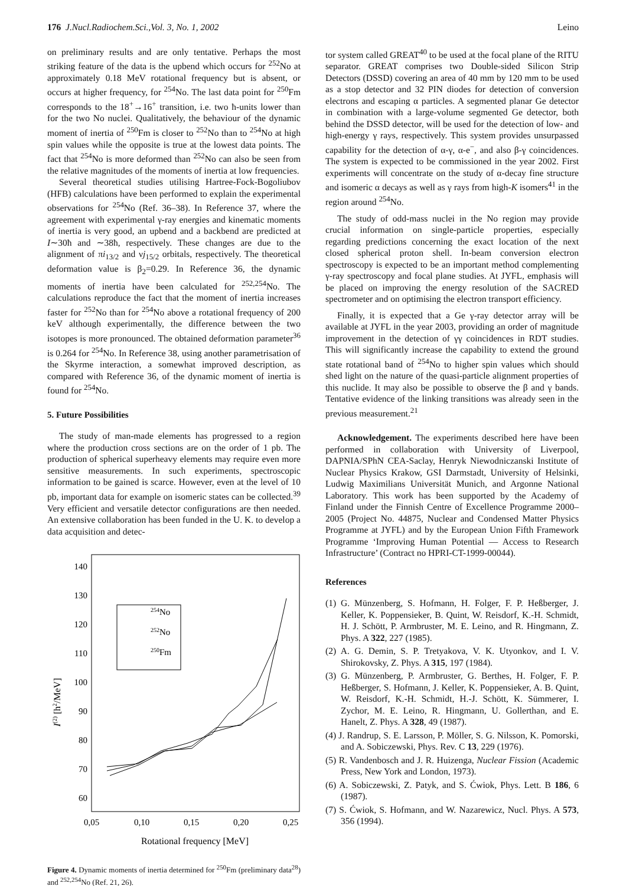176 J.Nucl.Radiochem.Sci.,Vol. 3, No. 1, 2002 Leino
on preliminary results and are only tentative. Perhaps the most striking feature of the data is the upbend which occurs for <sup>252</sup>No at approximately 0.18 MeV rotational frequency but is absent, or occurs at higher frequency, for <sup>254</sup>No. The last data point for <sup>250</sup>Fm corresponds to the 18<sup>+</sup>→16<sup>+</sup> transition, i.e. two ħ-units lower than for the two No nuclei. Qualitatively, the behaviour of the dynamic moment of inertia of <sup>250</sup>Fm is closer to <sup>252</sup>No than to <sup>254</sup>No at high spin values while the opposite is true at the lowest data points. The fact that <sup>254</sup>No is more deformed than <sup>252</sup>No can also be seen from the relative magnitudes of the moments of inertia at low frequencies.
Several theoretical studies utilising Hartree-Fock-Bogoliubov (HFB) calculations have been performed to explain the experimental observations for <sup>254</sup>No (Ref. 36–38). In Reference 37, where the agreement with experimental γ-ray energies and kinematic moments of inertia is very good, an upbend and a backbend are predicted at I∼30ħ and ∼38ħ, respectively. These changes are due to the alignment of πi<sub>13/2</sub> and νj<sub>15/2</sub> orbitals, respectively. The theoretical deformation value is β<sub>2</sub>=0.29. In Reference 36, the dynamic moments of inertia have been calculated for <sup>252,254</sup>No. The calculations reproduce the fact that the moment of inertia increases faster for <sup>252</sup>No than for <sup>254</sup>No above a rotational frequency of 200 keV although experimentally, the difference between the two isotopes is more pronounced. The obtained deformation parameter<sup>36</sup> is 0.264 for <sup>254</sup>No. In Reference 38, using another parametrisation of the Skyrme interaction, a somewhat improved description, as compared with Reference 36, of the dynamic moment of inertia is found for <sup>254</sup>No.
5. Future Possibilities
The study of man-made elements has progressed to a region where the production cross sections are on the order of 1 pb. The production of spherical superheavy elements may require even more sensitive measurements. In such experiments, spectroscopic information to be gained is scarce. However, even at the level of 10 pb, important data for example on isomeric states can be collected.<sup>39</sup> Very efficient and versatile detector configurations are then needed. An extensive collaboration has been funded in the U. K. to develop a data acquisition and detec-
140
130
120
110
100
90
80
70
60
0,05
0,10
0,15
0,20
0,25
Rotational frequency [MeV]
I(2) [h2/MeV]
254No
252No
250Fm
Figure 4. Dynamic moments of inertia determined for <sup>250</sup>Fm (preliminary data<sup>28</sup>) and <sup>252,254</sup>No (Ref. 21, 26).
tor system called GREAT<sup>40</sup> to be used at the focal plane of the RITU separator. GREAT comprises two Double-sided Silicon Strip Detectors (DSSD) covering an area of 40 mm by 120 mm to be used as a stop detector and 32 PIN diodes for detection of conversion electrons and escaping α particles. A segmented planar Ge detector in combination with a large-volume segmented Ge detector, both behind the DSSD detector, will be used for the detection of low- and high-energy γ rays, respectively. This system provides unsurpassed capability for the detection of α-γ, α-e<sup>−</sup>, and also β-γ coincidences. The system is expected to be commissioned in the year 2002. First experiments will concentrate on the study of α-decay fine structure and isomeric α decays as well as γ rays from high-K isomers<sup>41</sup> in the region around <sup>254</sup>No.
The study of odd-mass nuclei in the No region may provide crucial information on single-particle properties, especially regarding predictions concerning the exact location of the next closed spherical proton shell. In-beam conversion electron spectroscopy is expected to be an important method complementing γ-ray spectroscopy and focal plane studies. At JYFL, emphasis will be placed on improving the energy resolution of the SACRED spectrometer and on optimising the electron transport efficiency.
Finally, it is expected that a Ge γ-ray detector array will be available at JYFL in the year 2003, providing an order of magnitude improvement in the detection of γγ coincidences in RDT studies. This will significantly increase the capability to extend the ground state rotational band of <sup>254</sup>No to higher spin values which should shed light on the nature of the quasi-particle alignment properties of this nuclide. It may also be possible to observe the β and γ bands. Tentative evidence of the linking transitions was already seen in the previous measurement.<sup>21</sup>
Acknowledgement. The experiments described here have been performed in collaboration with University of Liverpool, DAPNIA/SPhN CEA-Saclay, Henryk Niewodniczanski Institute of Nuclear Physics Krakow, GSI Darmstadt, University of Helsinki, Ludwig Maximilians Universität Munich, and Argonne National Laboratory. This work has been supported by the Academy of Finland under the Finnish Centre of Excellence Programme 2000–2005 (Project No. 44875, Nuclear and Condensed Matter Physics Programme at JYFL) and by the European Union Fifth Framework Programme ‘Improving Human Potential — Access to Research Infrastructure’ (Contract no HPRI-CT-1999-00044).
References
(1) G. Münzenberg, S. Hofmann, H. Folger, F. P. Heßberger, J. Keller, K. Poppensieker, B. Quint, W. Reisdorf, K.-H. Schmidt, H. J. Schött, P. Armbruster, M. E. Leino, and R. Hingmann, Z. Phys. A 322, 227 (1985).
(2) A. G. Demin, S. P. Tretyakova, V. K. Utyonkov, and I. V. Shirokovsky, Z. Phys. A 315, 197 (1984).
(3) G. Münzenberg, P. Armbruster, G. Berthes, H. Folger, F. P. Heßberger, S. Hofmann, J. Keller, K. Poppensieker, A. B. Quint, W. Reisdorf, K.-H. Schmidt, H.-J. Schött, K. Sümmerer, I. Zychor, M. E. Leino, R. Hingmann, U. Gollerthan, and E. Hanelt, Z. Phys. A 328, 49 (1987).
(4) J. Randrup, S. E. Larsson, P. Möller, S. G. Nilsson, K. Pomorski, and A. Sobiczewski, Phys. Rev. C 13, 229 (1976).
(5) R. Vandenbosch and J. R. Huizenga, Nuclear Fission (Academic Press, New York and London, 1973).
(6) A. Sobiczewski, Z. Patyk, and S. Ćwiok, Phys. Lett. B 186, 6 (1987).
(7) S. Ćwiok, S. Hofmann, and W. Nazarewicz, Nucl. Phys. A 573, 356 (1994).